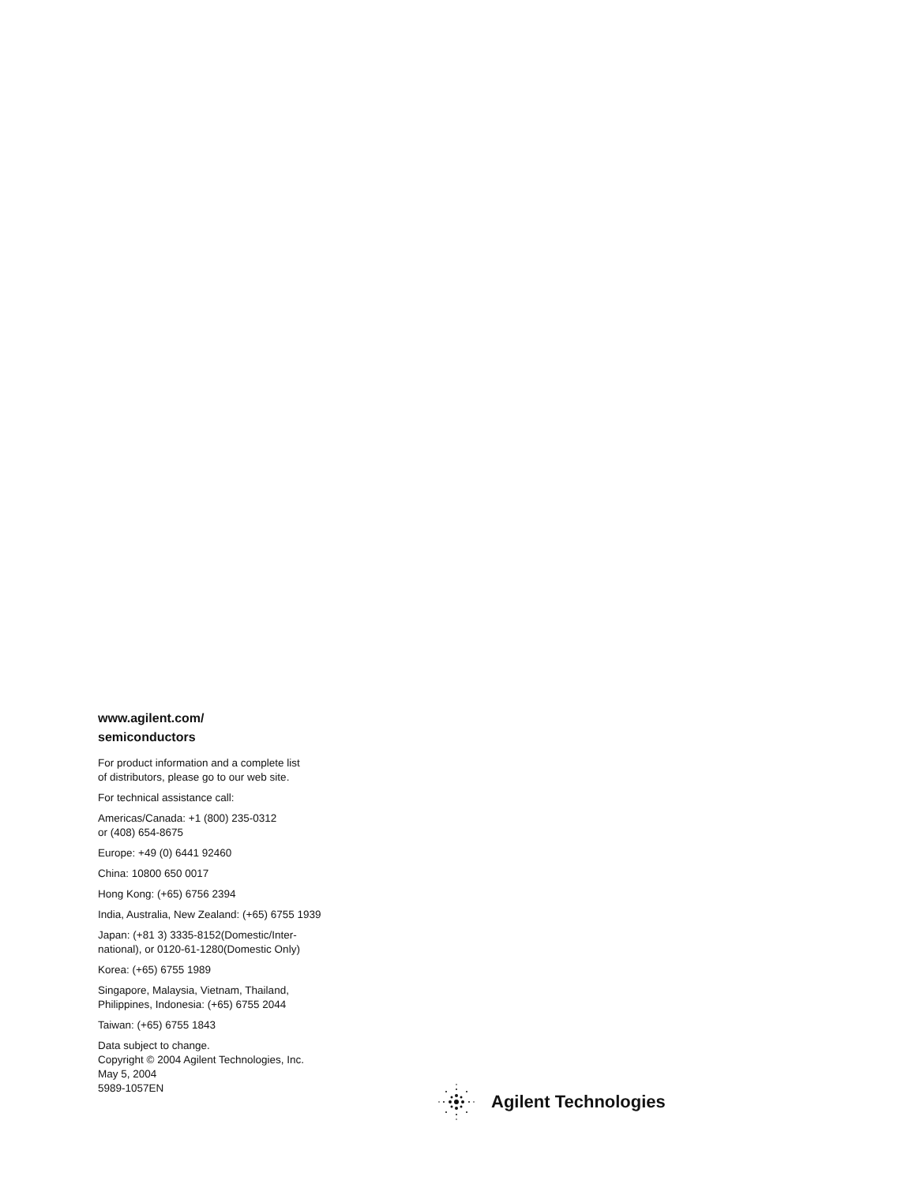www.agilent.com/
semiconductors
For product information and a complete list
of distributors, please go to our web site.
For technical assistance call:
Americas/Canada: +1 (800) 235-0312
or (408) 654-8675
Europe: +49 (0) 6441 92460
China: 10800 650 0017
Hong Kong: (+65) 6756 2394
India, Australia, New Zealand: (+65) 6755 1939
Japan: (+81 3) 3335-8152(Domestic/Inter-
national), or 0120-61-1280(Domestic Only)
Korea: (+65) 6755 1989
Singapore, Malaysia, Vietnam, Thailand,
Philippines, Indonesia: (+65) 6755 2044
Taiwan: (+65) 6755 1843
Data subject to change.
Copyright © 2004 Agilent Technologies, Inc.
May 5, 2004
5989-1057EN
Agilent Technologies